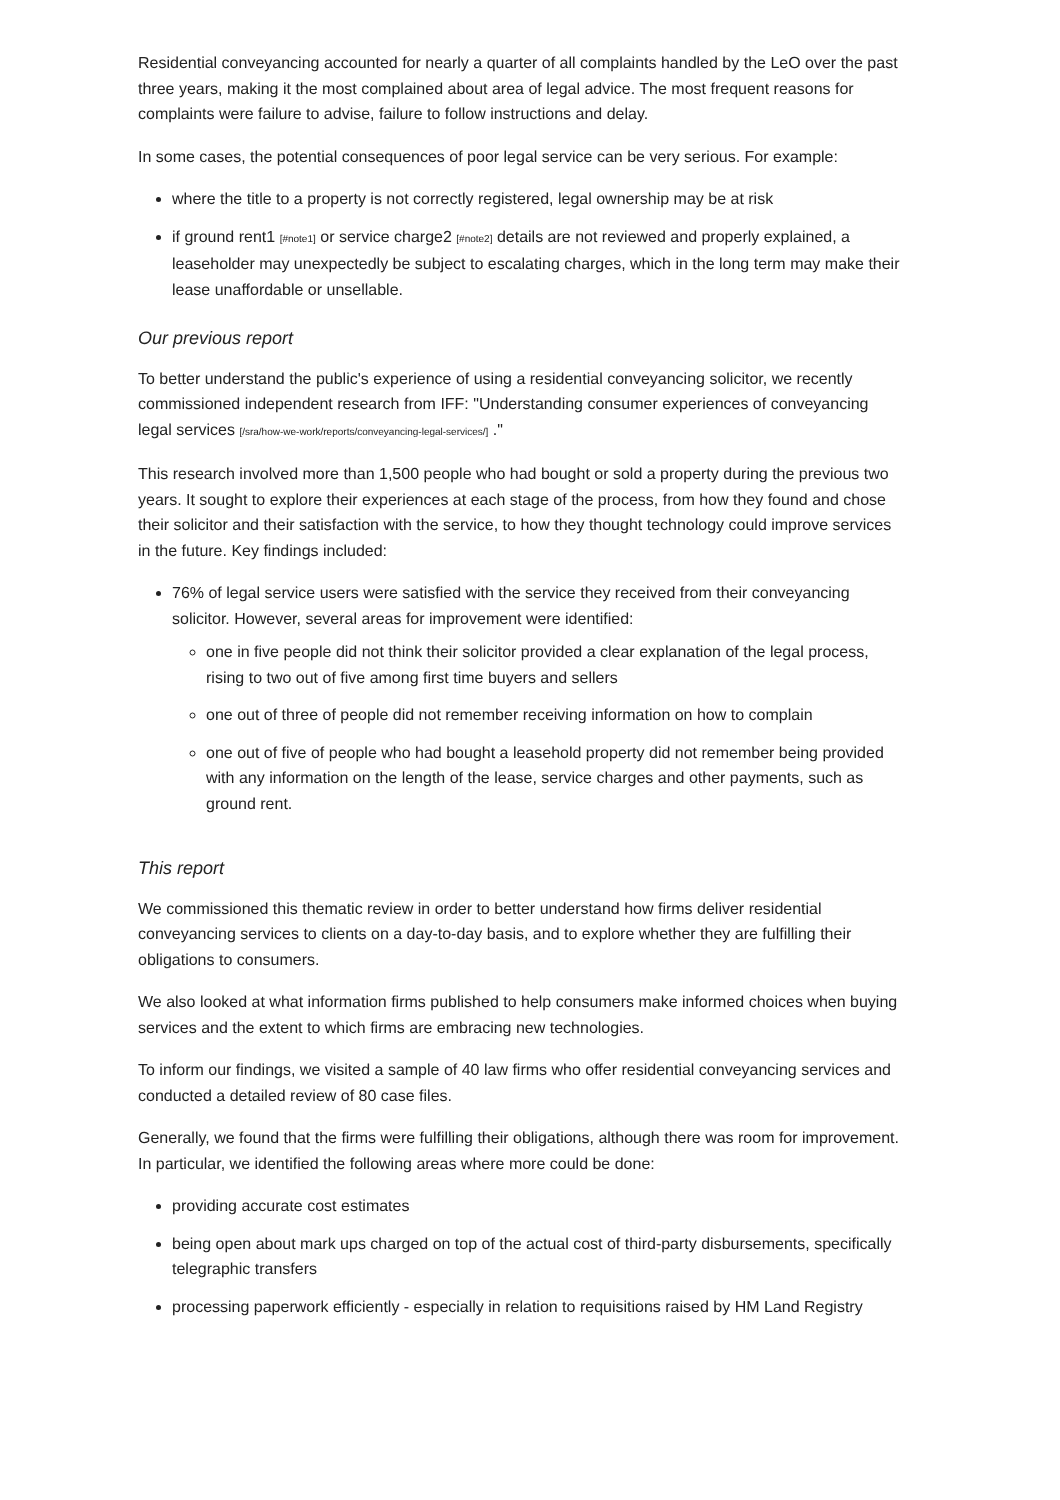Residential conveyancing accounted for nearly a quarter of all complaints handled by the LeO over the past three years, making it the most complained about area of legal advice. The most frequent reasons for complaints were failure to advise, failure to follow instructions and delay.
In some cases, the potential consequences of poor legal service can be very serious. For example:
where the title to a property is not correctly registered, legal ownership may be at risk
if ground rent1 [#note1] or service charge2 [#note2] details are not reviewed and properly explained, a leaseholder may unexpectedly be subject to escalating charges, which in the long term may make their lease unaffordable or unsellable.
Our previous report
To better understand the public's experience of using a residential conveyancing solicitor, we recently commissioned independent research from IFF: "Understanding consumer experiences of conveyancing legal services [/sra/how-we-work/reports/conveyancing-legal-services/] ."
This research involved more than 1,500 people who had bought or sold a property during the previous two years. It sought to explore their experiences at each stage of the process, from how they found and chose their solicitor and their satisfaction with the service, to how they thought technology could improve services in the future. Key findings included:
76% of legal service users were satisfied with the service they received from their conveyancing solicitor. However, several areas for improvement were identified:
one in five people did not think their solicitor provided a clear explanation of the legal process, rising to two out of five among first time buyers and sellers
one out of three of people did not remember receiving information on how to complain
one out of five of people who had bought a leasehold property did not remember being provided with any information on the length of the lease, service charges and other payments, such as ground rent.
This report
We commissioned this thematic review in order to better understand how firms deliver residential conveyancing services to clients on a day-to-day basis, and to explore whether they are fulfilling their obligations to consumers.
We also looked at what information firms published to help consumers make informed choices when buying services and the extent to which firms are embracing new technologies.
To inform our findings, we visited a sample of 40 law firms who offer residential conveyancing services and conducted a detailed review of 80 case files.
Generally, we found that the firms were fulfilling their obligations, although there was room for improvement. In particular, we identified the following areas where more could be done:
providing accurate cost estimates
being open about mark ups charged on top of the actual cost of third-party disbursements, specifically telegraphic transfers
processing paperwork efficiently - especially in relation to requisitions raised by HM Land Registry